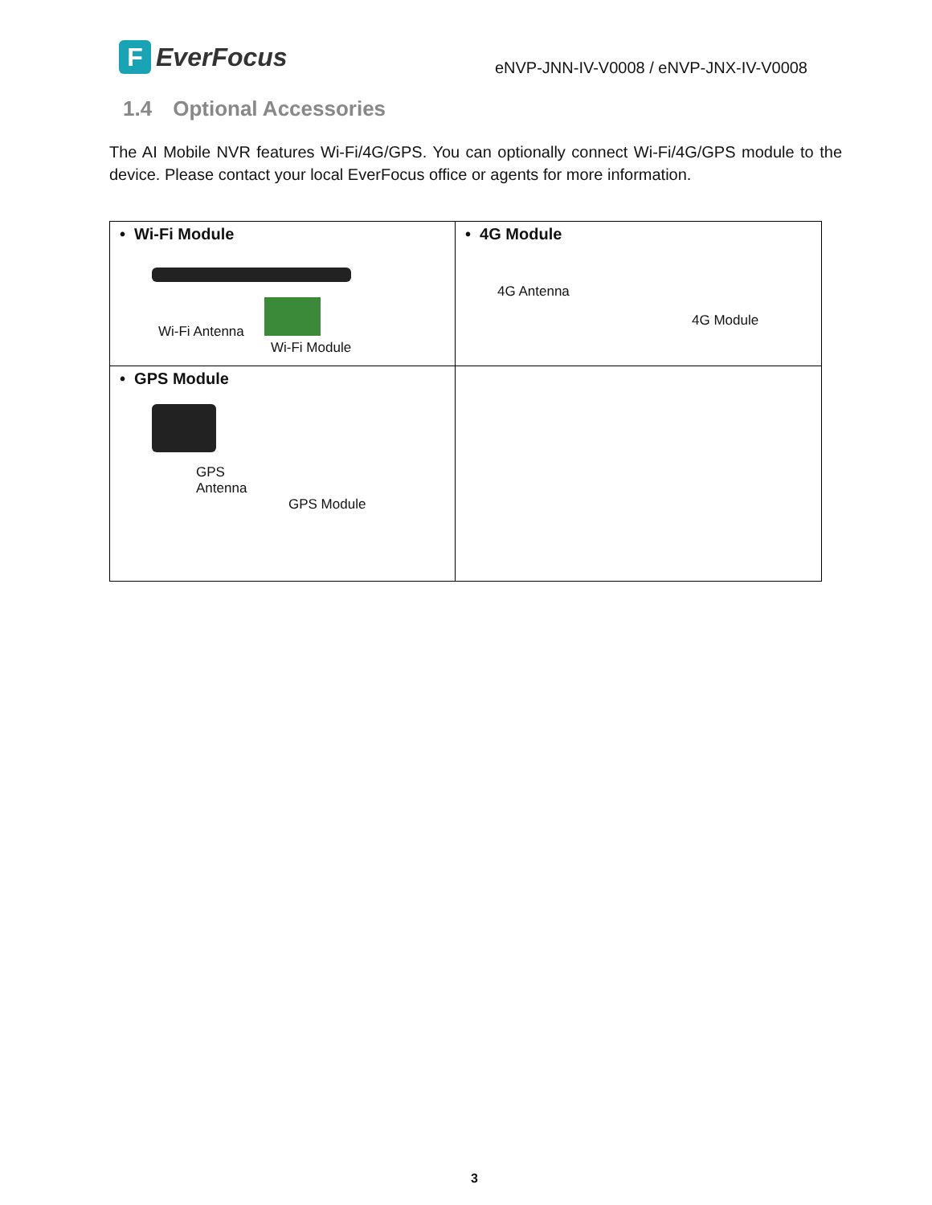F
EverFocus
eNVP-JNN-IV-V0008 / eNVP-JNX-IV-V0008
1.4 Optional Accessories
The AI Mobile NVR features Wi-Fi/4G/GPS. You can optionally connect Wi-Fi/4G/GPS module to the device. Please contact your local EverFocus office or agents for more information.
| • Wi-Fi Module Wi-Fi Antenna Wi-Fi Module | • 4G Module 4G Antenna 4G Module |
| • GPS Module GPS Antenna GPS Module | |
3